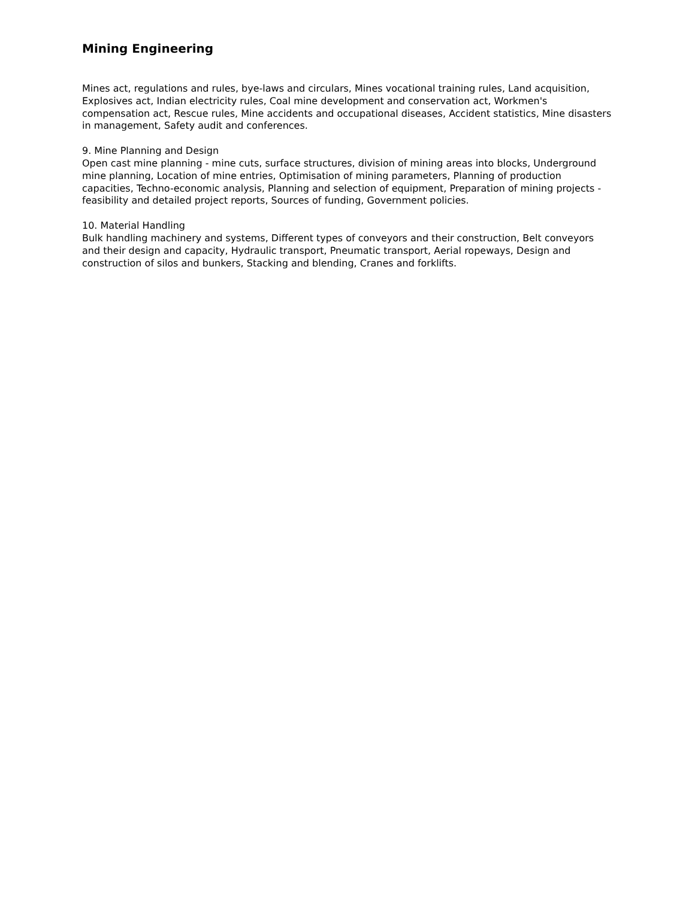Mining Engineering
Mines act, regulations and rules, bye-laws and circulars, Mines vocational training rules, Land acquisition, Explosives act, Indian electricity rules, Coal mine development and conservation act, Workmen's compensation act, Rescue rules, Mine accidents and occupational diseases, Accident statistics, Mine disasters in management, Safety audit and conferences.
9. Mine Planning and Design
Open cast mine planning - mine cuts, surface structures, division of mining areas into blocks, Underground mine planning, Location of mine entries, Optimisation of mining parameters, Planning of production capacities, Techno-economic analysis, Planning and selection of equipment, Preparation of mining projects - feasibility and detailed project reports, Sources of funding, Government policies.
10. Material Handling
Bulk handling machinery and systems, Different types of conveyors and their construction, Belt conveyors and their design and capacity, Hydraulic transport, Pneumatic transport, Aerial ropeways, Design and construction of silos and bunkers, Stacking and blending, Cranes and forklifts.